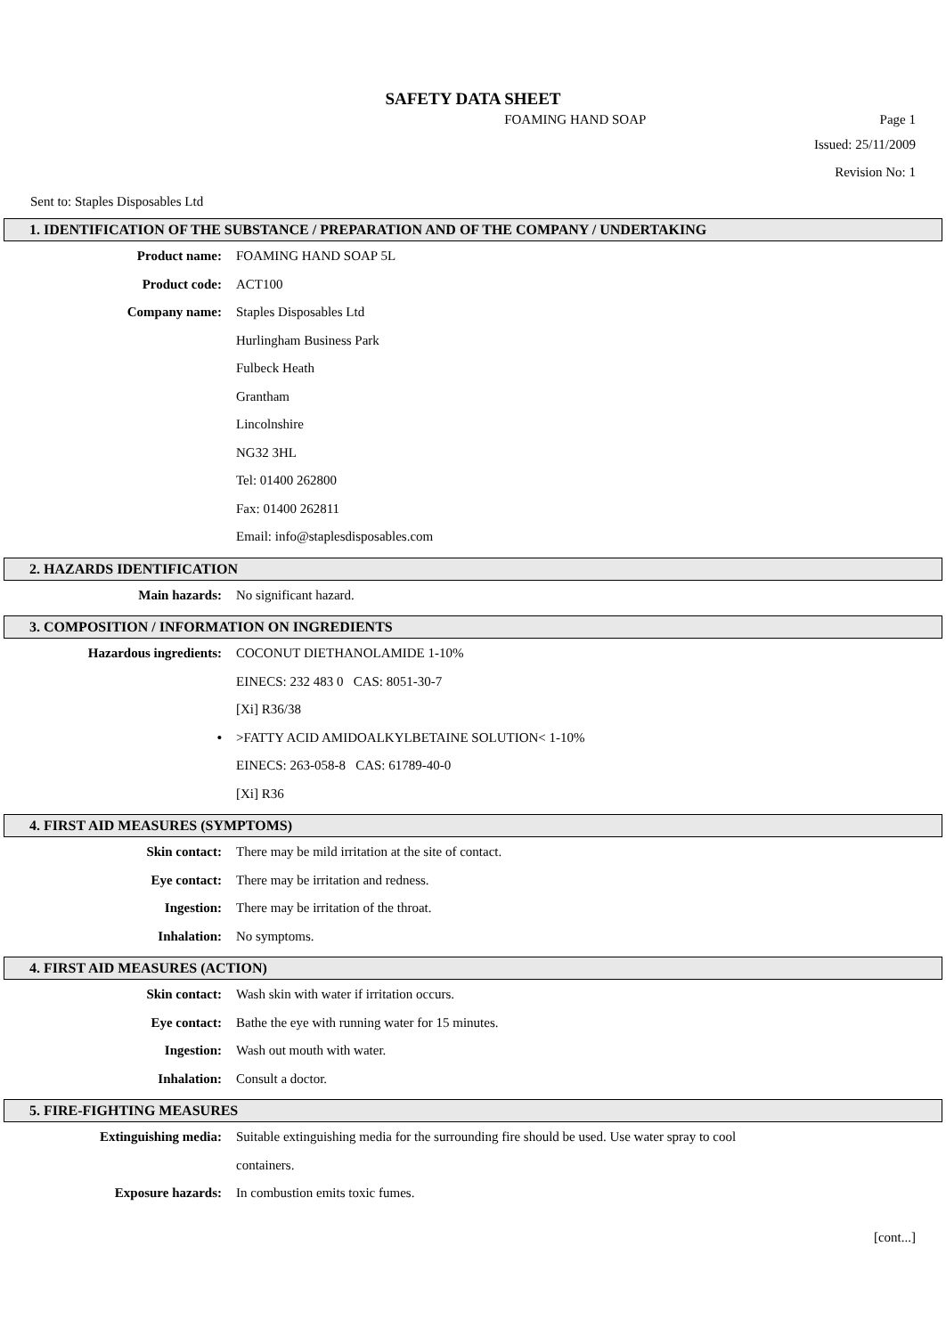SAFETY DATA SHEET
FOAMING HAND SOAP Page 1
Issued: 25/11/2009
Revision No: 1
Sent to: Staples Disposables Ltd
1. IDENTIFICATION OF THE SUBSTANCE / PREPARATION AND OF THE COMPANY / UNDERTAKING
Product name: FOAMING HAND SOAP 5L
Product code: ACT100
Company name: Staples Disposables Ltd
Hurlingham Business Park
Fulbeck Heath
Grantham
Lincolnshire
NG32 3HL
Tel: 01400 262800
Fax: 01400 262811
Email: info@staplesdisposables.com
2. HAZARDS IDENTIFICATION
Main hazards: No significant hazard.
3. COMPOSITION / INFORMATION ON INGREDIENTS
Hazardous ingredients: COCONUT DIETHANOLAMIDE 1-10%
EINECS: 232 483 0 CAS: 8051-30-7
[Xi] R36/38
• >FATTY ACID AMIDOALKYLBETAINE SOLUTION< 1-10%
EINECS: 263-058-8 CAS: 61789-40-0
[Xi] R36
4. FIRST AID MEASURES (SYMPTOMS)
Skin contact: There may be mild irritation at the site of contact.
Eye contact: There may be irritation and redness.
Ingestion: There may be irritation of the throat.
Inhalation: No symptoms.
4. FIRST AID MEASURES (ACTION)
Skin contact: Wash skin with water if irritation occurs.
Eye contact: Bathe the eye with running water for 15 minutes.
Ingestion: Wash out mouth with water.
Inhalation: Consult a doctor.
5. FIRE-FIGHTING MEASURES
Extinguishing media: Suitable extinguishing media for the surrounding fire should be used. Use water spray to cool
containers.
Exposure hazards: In combustion emits toxic fumes.
[cont...]